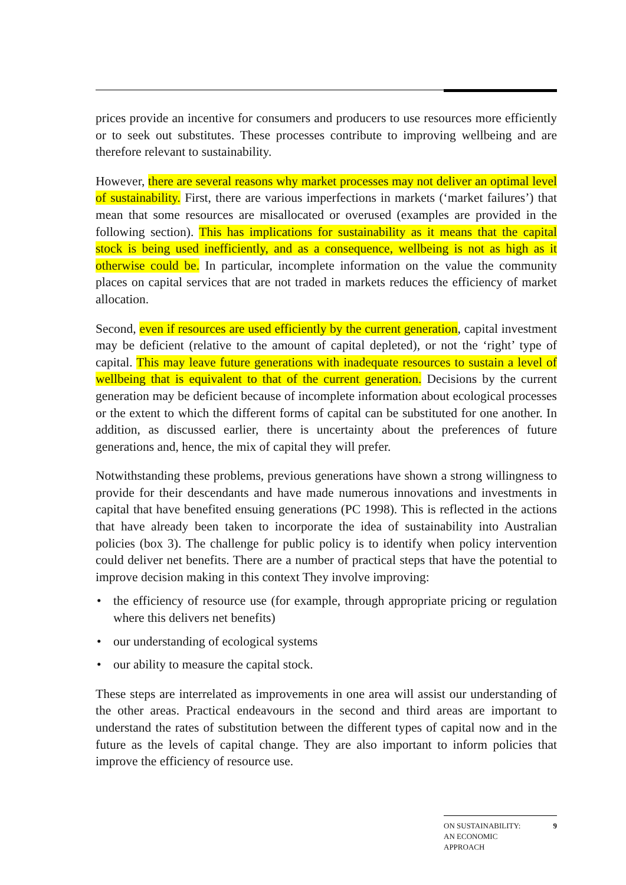prices provide an incentive for consumers and producers to use resources more efficiently or to seek out substitutes. These processes contribute to improving wellbeing and are therefore relevant to sustainability.
However, there are several reasons why market processes may not deliver an optimal level of sustainability. First, there are various imperfections in markets (‘market failures’) that mean that some resources are misallocated or overused (examples are provided in the following section). This has implications for sustainability as it means that the capital stock is being used inefficiently, and as a consequence, wellbeing is not as high as it otherwise could be. In particular, incomplete information on the value the community places on capital services that are not traded in markets reduces the efficiency of market allocation.
Second, even if resources are used efficiently by the current generation, capital investment may be deficient (relative to the amount of capital depleted), or not the ‘right’ type of capital. This may leave future generations with inadequate resources to sustain a level of wellbeing that is equivalent to that of the current generation. Decisions by the current generation may be deficient because of incomplete information about ecological processes or the extent to which the different forms of capital can be substituted for one another. In addition, as discussed earlier, there is uncertainty about the preferences of future generations and, hence, the mix of capital they will prefer.
Notwithstanding these problems, previous generations have shown a strong willingness to provide for their descendants and have made numerous innovations and investments in capital that have benefited ensuing generations (PC 1998). This is reflected in the actions that have already been taken to incorporate the idea of sustainability into Australian policies (box 3). The challenge for public policy is to identify when policy intervention could deliver net benefits. There are a number of practical steps that have the potential to improve decision making in this context They involve improving:
• the efficiency of resource use (for example, through appropriate pricing or regulation where this delivers net benefits)
• our understanding of ecological systems
• our ability to measure the capital stock.
These steps are interrelated as improvements in one area will assist our understanding of the other areas. Practical endeavours in the second and third areas are important to understand the rates of substitution between the different types of capital now and in the future as the levels of capital change. They are also important to inform policies that improve the efficiency of resource use.
ON SUSTAINABILITY:
AN ECONOMIC
APPROACH
9